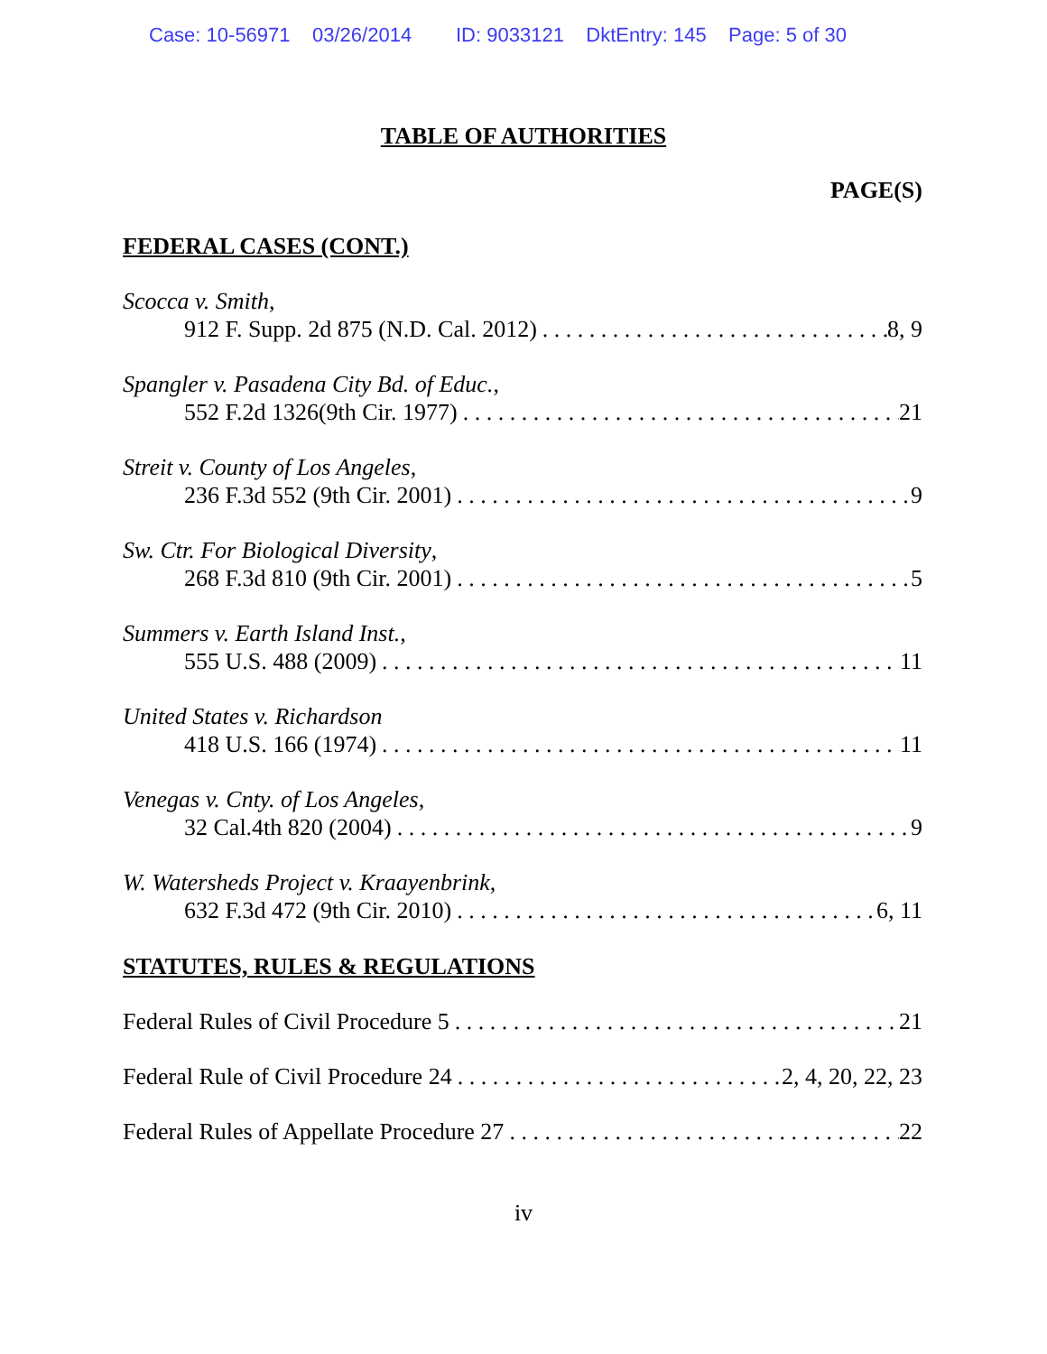Case: 10-56971 03/26/2014 ID: 9033121 DktEntry: 145 Page: 5 of 30
TABLE OF AUTHORITIES
PAGE(S)
FEDERAL CASES (CONT.)
Scocca v. Smith,
912 F. Supp. 2d 875 (N.D. Cal. 2012) 8, 9
Spangler v. Pasadena City Bd. of Educ.,
552 F.2d 1326(9th Cir. 1977) 21
Streit v. County of Los Angeles,
236 F.3d 552 (9th Cir. 2001) 9
Sw. Ctr. For Biological Diversity,
268 F.3d 810 (9th Cir. 2001) 5
Summers v. Earth Island Inst.,
555 U.S. 488 (2009) 11
United States v. Richardson
418 U.S. 166 (1974) 11
Venegas v. Cnty. of Los Angeles,
32 Cal.4th 820 (2004) 9
W. Watersheds Project v. Kraayenbrink,
632 F.3d 472 (9th Cir. 2010) 6, 11
STATUTES, RULES & REGULATIONS
Federal Rules of Civil Procedure 5 21
Federal Rule of Civil Procedure 24 2, 4, 20, 22, 23
Federal Rules of Appellate Procedure 27 22
iv